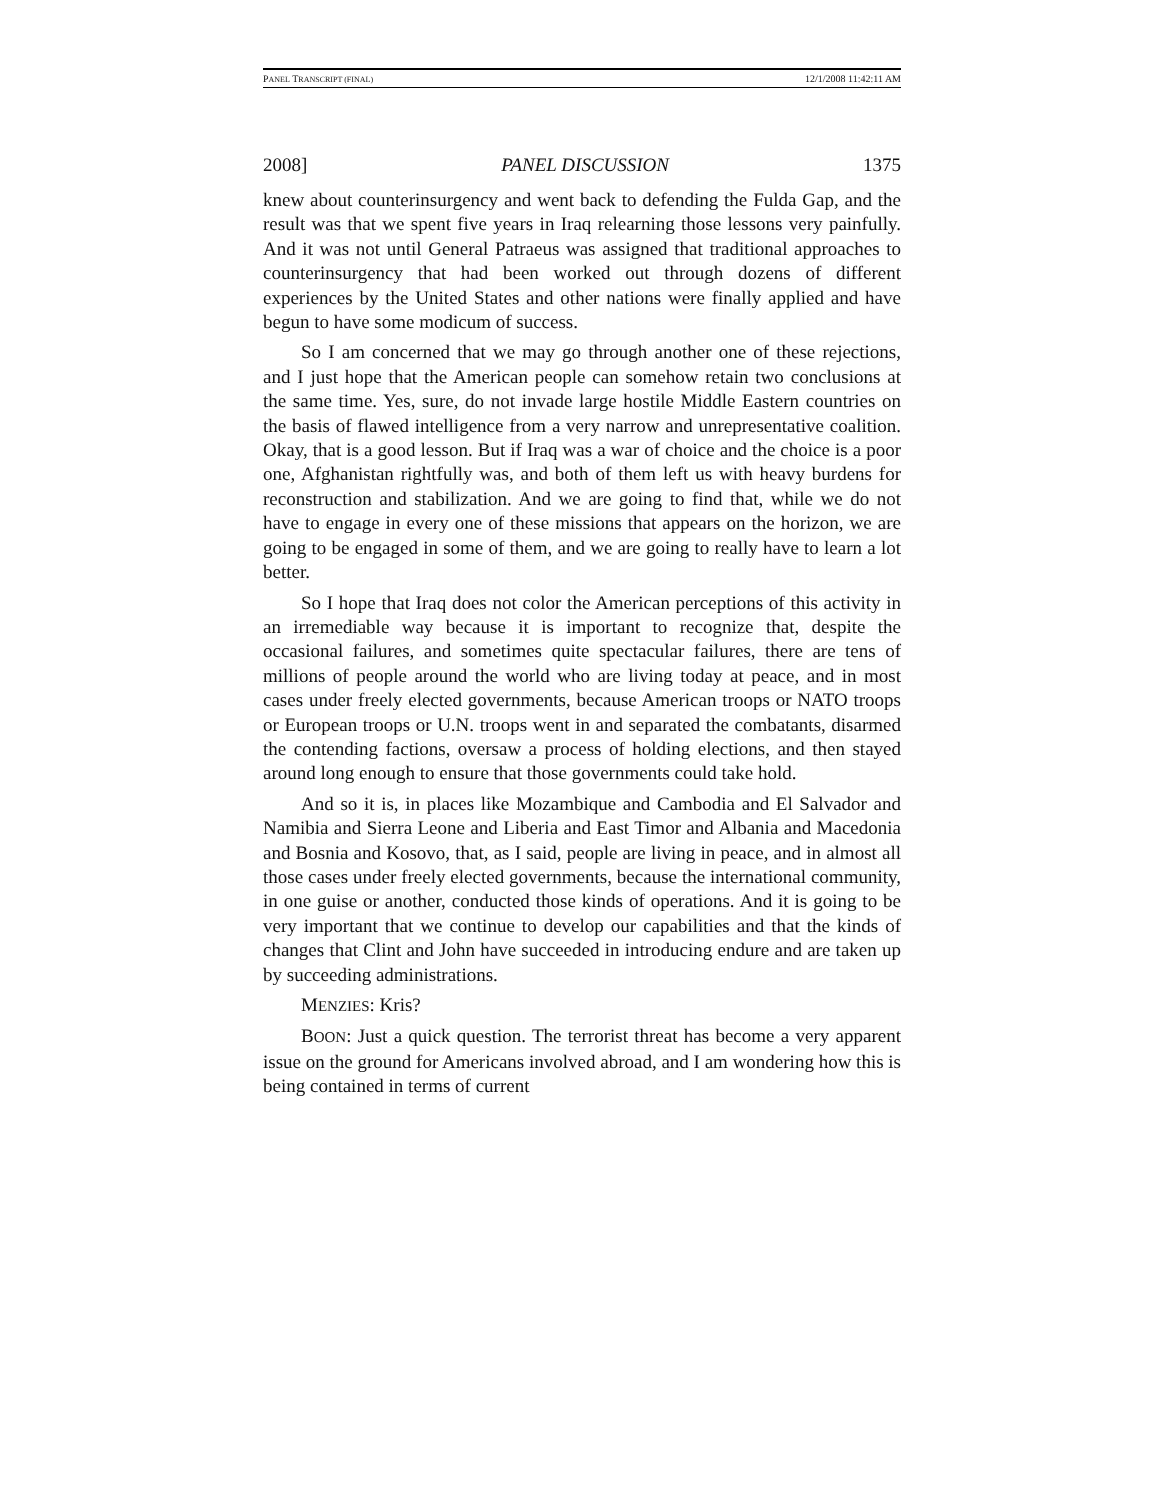PANEL TRANSCRIPT (FINAL) 12/1/2008 11:42:11 AM
2008] PANEL DISCUSSION 1375
knew about counterinsurgency and went back to defending the Fulda Gap, and the result was that we spent five years in Iraq relearning those lessons very painfully. And it was not until General Patraeus was assigned that traditional approaches to counterinsurgency that had been worked out through dozens of different experiences by the United States and other nations were finally applied and have begun to have some modicum of success.
So I am concerned that we may go through another one of these rejections, and I just hope that the American people can somehow retain two conclusions at the same time. Yes, sure, do not invade large hostile Middle Eastern countries on the basis of flawed intelligence from a very narrow and unrepresentative coalition. Okay, that is a good lesson. But if Iraq was a war of choice and the choice is a poor one, Afghanistan rightfully was, and both of them left us with heavy burdens for reconstruction and stabilization. And we are going to find that, while we do not have to engage in every one of these missions that appears on the horizon, we are going to be engaged in some of them, and we are going to really have to learn a lot better.
So I hope that Iraq does not color the American perceptions of this activity in an irremediable way because it is important to recognize that, despite the occasional failures, and sometimes quite spectacular failures, there are tens of millions of people around the world who are living today at peace, and in most cases under freely elected governments, because American troops or NATO troops or European troops or U.N. troops went in and separated the combatants, disarmed the contending factions, oversaw a process of holding elections, and then stayed around long enough to ensure that those governments could take hold.
And so it is, in places like Mozambique and Cambodia and El Salvador and Namibia and Sierra Leone and Liberia and East Timor and Albania and Macedonia and Bosnia and Kosovo, that, as I said, people are living in peace, and in almost all those cases under freely elected governments, because the international community, in one guise or another, conducted those kinds of operations. And it is going to be very important that we continue to develop our capabilities and that the kinds of changes that Clint and John have succeeded in introducing endure and are taken up by succeeding administrations.
MENZIES: Kris?
BOON: Just a quick question. The terrorist threat has become a very apparent issue on the ground for Americans involved abroad, and I am wondering how this is being contained in terms of current